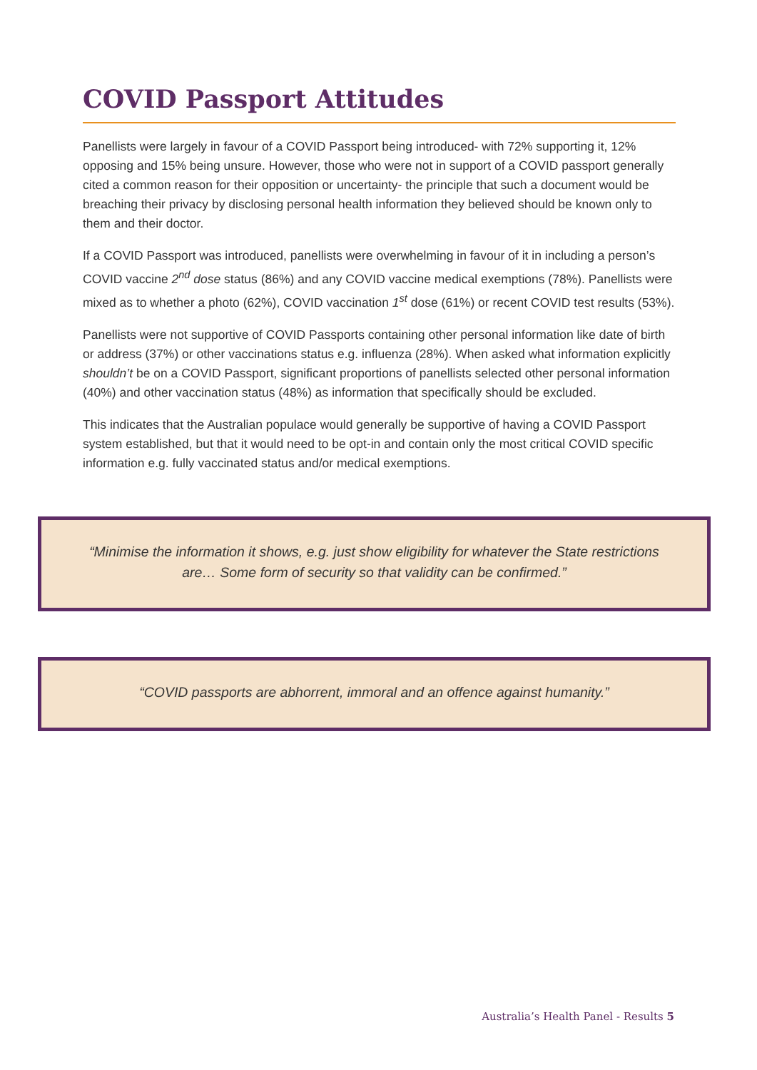COVID Passport Attitudes
Panellists were largely in favour of a COVID Passport being introduced- with 72% supporting it, 12% opposing and 15% being unsure. However, those who were not in support of a COVID passport generally cited a common reason for their opposition or uncertainty- the principle that such a document would be breaching their privacy by disclosing personal health information they believed should be known only to them and their doctor.
If a COVID Passport was introduced, panellists were overwhelming in favour of it in including a person’s COVID vaccine 2<sup>nd</sup> dose status (86%) and any COVID vaccine medical exemptions (78%). Panellists were mixed as to whether a photo (62%), COVID vaccination 1<sup>st</sup> dose (61%) or recent COVID test results (53%).
Panellists were not supportive of COVID Passports containing other personal information like date of birth or address (37%) or other vaccinations status e.g. influenza (28%). When asked what information explicitly shouldn’t be on a COVID Passport, significant proportions of panellists selected other personal information (40%) and other vaccination status (48%) as information that specifically should be excluded.
This indicates that the Australian populace would generally be supportive of having a COVID Passport system established, but that it would need to be opt-in and contain only the most critical COVID specific information e.g. fully vaccinated status and/or medical exemptions.
“Minimise the information it shows, e.g. just show eligibility for whatever the State restrictions are… Some form of security so that validity can be confirmed.”
“COVID passports are abhorrent, immoral and an offence against humanity.”
Australia’s Health Panel - Results 5